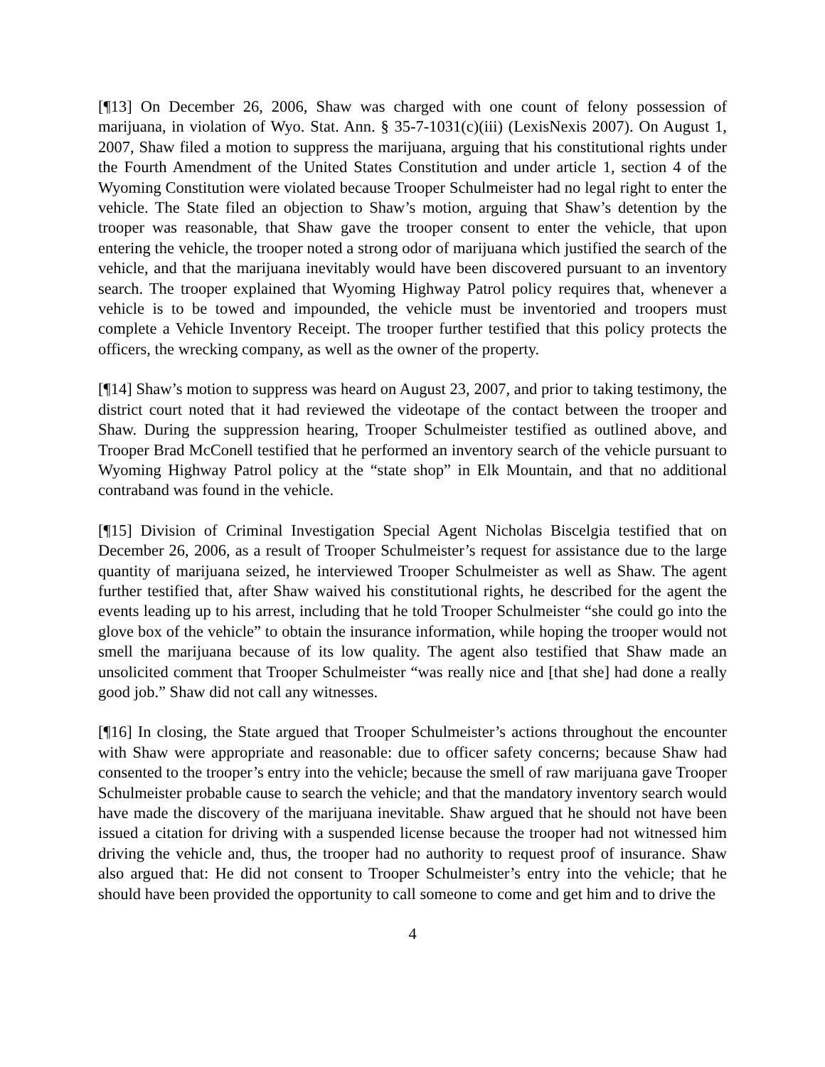[¶13] On December 26, 2006, Shaw was charged with one count of felony possession of marijuana, in violation of Wyo. Stat. Ann. § 35-7-1031(c)(iii) (LexisNexis 2007). On August 1, 2007, Shaw filed a motion to suppress the marijuana, arguing that his constitutional rights under the Fourth Amendment of the United States Constitution and under article 1, section 4 of the Wyoming Constitution were violated because Trooper Schulmeister had no legal right to enter the vehicle. The State filed an objection to Shaw’s motion, arguing that Shaw’s detention by the trooper was reasonable, that Shaw gave the trooper consent to enter the vehicle, that upon entering the vehicle, the trooper noted a strong odor of marijuana which justified the search of the vehicle, and that the marijuana inevitably would have been discovered pursuant to an inventory search. The trooper explained that Wyoming Highway Patrol policy requires that, whenever a vehicle is to be towed and impounded, the vehicle must be inventoried and troopers must complete a Vehicle Inventory Receipt. The trooper further testified that this policy protects the officers, the wrecking company, as well as the owner of the property.
[¶14] Shaw’s motion to suppress was heard on August 23, 2007, and prior to taking testimony, the district court noted that it had reviewed the videotape of the contact between the trooper and Shaw. During the suppression hearing, Trooper Schulmeister testified as outlined above, and Trooper Brad McConell testified that he performed an inventory search of the vehicle pursuant to Wyoming Highway Patrol policy at the “state shop” in Elk Mountain, and that no additional contraband was found in the vehicle.
[¶15] Division of Criminal Investigation Special Agent Nicholas Biscelgia testified that on December 26, 2006, as a result of Trooper Schulmeister’s request for assistance due to the large quantity of marijuana seized, he interviewed Trooper Schulmeister as well as Shaw. The agent further testified that, after Shaw waived his constitutional rights, he described for the agent the events leading up to his arrest, including that he told Trooper Schulmeister “she could go into the glove box of the vehicle” to obtain the insurance information, while hoping the trooper would not smell the marijuana because of its low quality. The agent also testified that Shaw made an unsolicited comment that Trooper Schulmeister “was really nice and [that she] had done a really good job.” Shaw did not call any witnesses.
[¶16] In closing, the State argued that Trooper Schulmeister’s actions throughout the encounter with Shaw were appropriate and reasonable: due to officer safety concerns; because Shaw had consented to the trooper’s entry into the vehicle; because the smell of raw marijuana gave Trooper Schulmeister probable cause to search the vehicle; and that the mandatory inventory search would have made the discovery of the marijuana inevitable. Shaw argued that he should not have been issued a citation for driving with a suspended license because the trooper had not witnessed him driving the vehicle and, thus, the trooper had no authority to request proof of insurance. Shaw also argued that: He did not consent to Trooper Schulmeister’s entry into the vehicle; that he should have been provided the opportunity to call someone to come and get him and to drive the
4